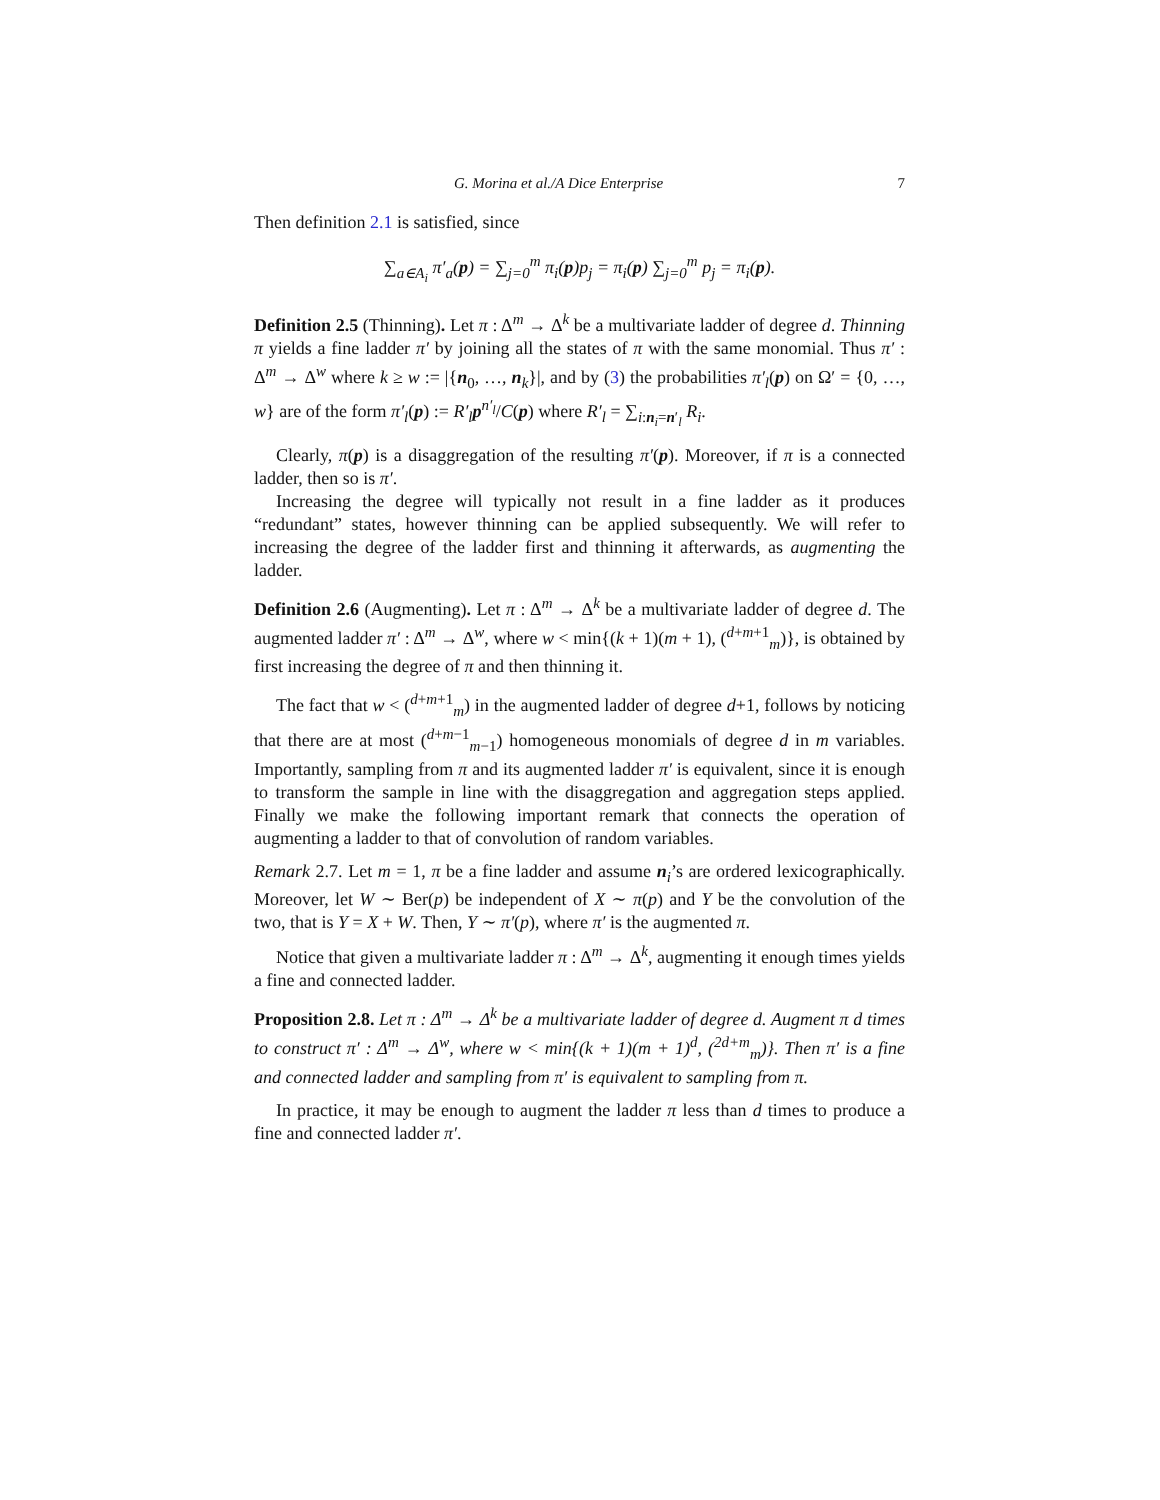G. Morina et al./A Dice Enterprise 7
Then definition 2.1 is satisfied, since
∑<sub>a∈A<sub>i</sub></sub> π′<sub>a</sub>(p) = ∑<sub>j=0</sub><sup>m</sup> π<sub>i</sub>(p)p<sub>j</sub> = π<sub>i</sub>(p) ∑<sub>j=0</sub><sup>m</sup> p<sub>j</sub> = π<sub>i</sub>(p).
Definition 2.5 (Thinning). Let π : Δ<sup>m</sup> → Δ<sup>k</sup> be a multivariate ladder of degree d. Thinning π yields a fine ladder π′ by joining all the states of π with the same monomial. Thus π′ : Δ<sup>m</sup> → Δ<sup>w</sup> where k ≥ w := |{n<sub>0</sub>, …, n<sub>k</sub>}|, and by (3) the probabilities π′<sub>l</sub>(p) on Ω′ = {0, …, w} are of the form π′<sub>l</sub>(p) := R′<sub>l</sub> p<sup>n′<sub>l</sub></sup>/C(p) where R′<sub>l</sub> = ∑<sub>i:n<sub>i</sub>=n′<sub>l</sub></sub> R<sub>i</sub>.
Clearly, π(p) is a disaggregation of the resulting π′(p). Moreover, if π is a connected ladder, then so is π′.
Increasing the degree will typically not result in a fine ladder as it produces “redundant” states, however thinning can be applied subsequently. We will refer to increasing the degree of the ladder first and thinning it afterwards, as augmenting the ladder.
Definition 2.6 (Augmenting). Let π : Δ<sup>m</sup> → Δ<sup>k</sup> be a multivariate ladder of degree d. The augmented ladder π′ : Δ<sup>m</sup> → Δ<sup>w</sup>, where w < min{(k + 1)(m + 1), (<sup>d+m+1</sup><sub>m</sub>)}, is obtained by first increasing the degree of π and then thinning it.
The fact that w < (<sup>d+m+1</sup><sub>m</sub>) in the augmented ladder of degree d+1, follows by noticing that there are at most (<sup>d+m−1</sup><sub>m−1</sub>) homogeneous monomials of degree d in m variables. Importantly, sampling from π and its augmented ladder π′ is equivalent, since it is enough to transform the sample in line with the disaggregation and aggregation steps applied. Finally we make the following important remark that connects the operation of augmenting a ladder to that of convolution of random variables.
Remark 2.7. Let m = 1, π be a fine ladder and assume n<sub>i</sub>’s are ordered lexicographically. Moreover, let W ∼ Ber(p) be independent of X ∼ π(p) and Y be the convolution of the two, that is Y = X + W. Then, Y ∼ π′(p), where π′ is the augmented π.
Notice that given a multivariate ladder π : Δ<sup>m</sup> → Δ<sup>k</sup>, augmenting it enough times yields a fine and connected ladder.
Proposition 2.8. Let π : Δ<sup>m</sup> → Δ<sup>k</sup> be a multivariate ladder of degree d. Augment π d times to construct π′ : Δ<sup>m</sup> → Δ<sup>w</sup>, where w < min{(k + 1)(m + 1)<sup>d</sup>, (<sup>2d+m</sup><sub>m</sub>)}. Then π′ is a fine and connected ladder and sampling from π′ is equivalent to sampling from π.
In practice, it may be enough to augment the ladder π less than d times to produce a fine and connected ladder π′.